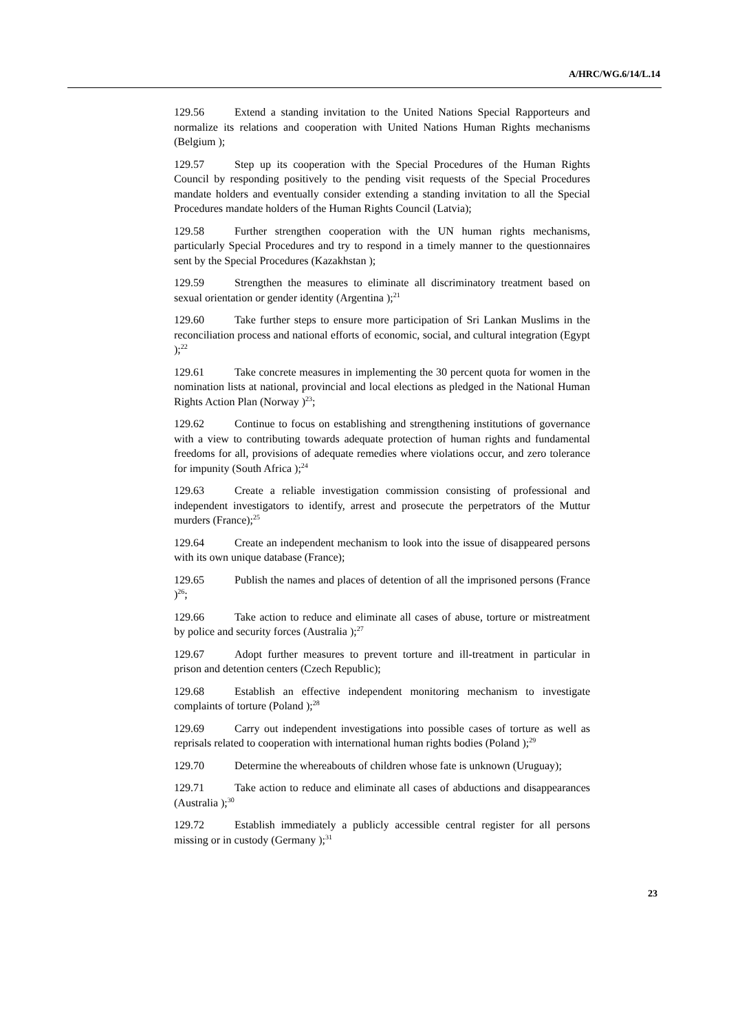A/HRC/WG.6/14/L.14
129.56 Extend a standing invitation to the United Nations Special Rapporteurs and normalize its relations and cooperation with United Nations Human Rights mechanisms (Belgium );
129.57 Step up its cooperation with the Special Procedures of the Human Rights Council by responding positively to the pending visit requests of the Special Procedures mandate holders and eventually consider extending a standing invitation to all the Special Procedures mandate holders of the Human Rights Council (Latvia);
129.58 Further strengthen cooperation with the UN human rights mechanisms, particularly Special Procedures and try to respond in a timely manner to the questionnaires sent by the Special Procedures (Kazakhstan );
129.59 Strengthen the measures to eliminate all discriminatory treatment based on sexual orientation or gender identity (Argentina );<sup>21</sup>
129.60 Take further steps to ensure more participation of Sri Lankan Muslims in the reconciliation process and national efforts of economic, social, and cultural integration (Egypt );<sup>22</sup>
129.61 Take concrete measures in implementing the 30 percent quota for women in the nomination lists at national, provincial and local elections as pledged in the National Human Rights Action Plan (Norway )<sup>23</sup>;
129.62 Continue to focus on establishing and strengthening institutions of governance with a view to contributing towards adequate protection of human rights and fundamental freedoms for all, provisions of adequate remedies where violations occur, and zero tolerance for impunity (South Africa );<sup>24</sup>
129.63 Create a reliable investigation commission consisting of professional and independent investigators to identify, arrest and prosecute the perpetrators of the Muttur murders (France);<sup>25</sup>
129.64 Create an independent mechanism to look into the issue of disappeared persons with its own unique database (France);
129.65 Publish the names and places of detention of all the imprisoned persons (France )<sup>26</sup>;
129.66 Take action to reduce and eliminate all cases of abuse, torture or mistreatment by police and security forces (Australia );<sup>27</sup>
129.67 Adopt further measures to prevent torture and ill-treatment in particular in prison and detention centers (Czech Republic);
129.68 Establish an effective independent monitoring mechanism to investigate complaints of torture (Poland );<sup>28</sup>
129.69 Carry out independent investigations into possible cases of torture as well as reprisals related to cooperation with international human rights bodies (Poland );<sup>29</sup>
129.70 Determine the whereabouts of children whose fate is unknown (Uruguay);
129.71 Take action to reduce and eliminate all cases of abductions and disappearances (Australia );<sup>30</sup>
129.72 Establish immediately a publicly accessible central register for all persons missing or in custody (Germany );<sup>31</sup>
23